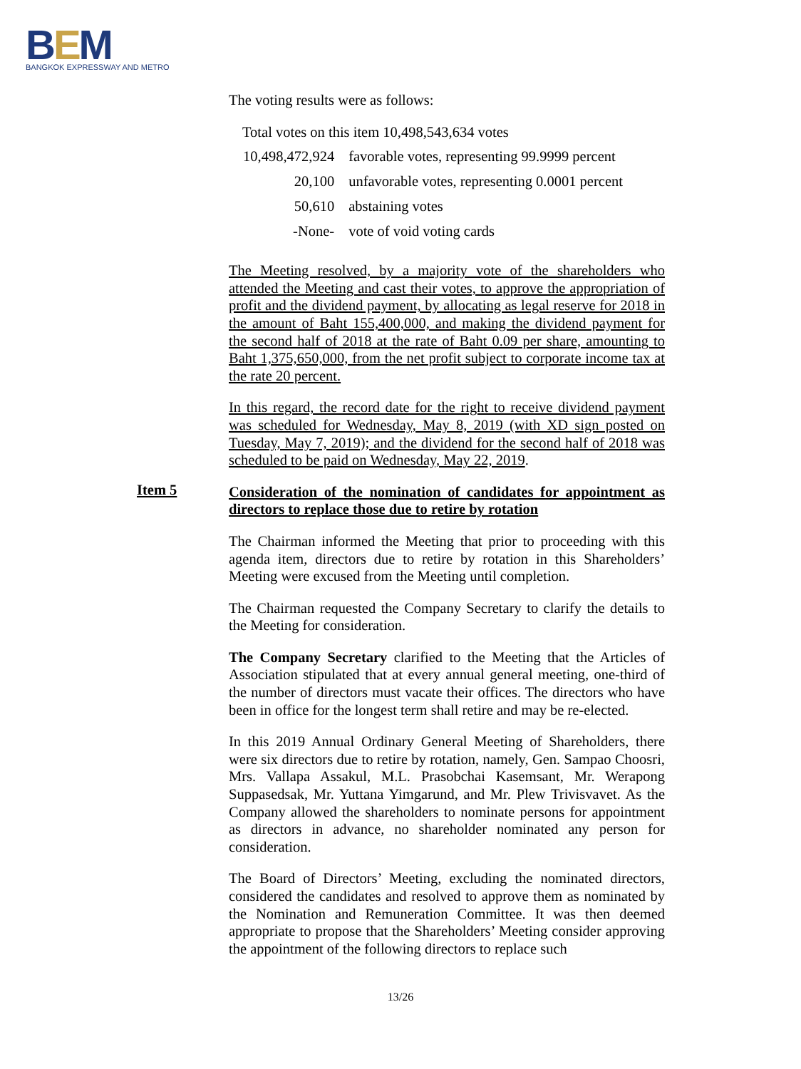BEM
BANGKOK EXPRESSWAY AND METRO
The voting results were as follows:
Total votes on this item 10,498,543,634 votes
| 10,498,472,924 | favorable votes, representing 99.9999 percent |
| 20,100 | unfavorable votes, representing 0.0001 percent |
| 50,610 | abstaining votes |
| -None- | vote of void voting cards |
The Meeting resolved, by a majority vote of the shareholders who attended the Meeting and cast their votes, to approve the appropriation of profit and the dividend payment, by allocating as legal reserve for 2018 in the amount of Baht 155,400,000, and making the dividend payment for the second half of 2018 at the rate of Baht 0.09 per share, amounting to Baht 1,375,650,000, from the net profit subject to corporate income tax at the rate 20 percent.
In this regard, the record date for the right to receive dividend payment was scheduled for Wednesday, May 8, 2019 (with XD sign posted on Tuesday, May 7, 2019); and the dividend for the second half of 2018 was scheduled to be paid on Wednesday, May 22, 2019.
Consideration of the nomination of candidates for appointment as directors to replace those due to retire by rotation
The Chairman informed the Meeting that prior to proceeding with this agenda item, directors due to retire by rotation in this Shareholders’ Meeting were excused from the Meeting until completion.
The Chairman requested the Company Secretary to clarify the details to the Meeting for consideration.
The Company Secretary clarified to the Meeting that the Articles of Association stipulated that at every annual general meeting, one-third of the number of directors must vacate their offices. The directors who have been in office for the longest term shall retire and may be re-elected.
In this 2019 Annual Ordinary General Meeting of Shareholders, there were six directors due to retire by rotation, namely, Gen. Sampao Choosri, Mrs. Vallapa Assakul, M.L. Prasobchai Kasemsant, Mr. Werapong Suppasedsak, Mr. Yuttana Yimgarund, and Mr. Plew Trivisvavet. As the Company allowed the shareholders to nominate persons for appointment as directors in advance, no shareholder nominated any person for consideration.
The Board of Directors’ Meeting, excluding the nominated directors, considered the candidates and resolved to approve them as nominated by the Nomination and Remuneration Committee. It was then deemed appropriate to propose that the Shareholders’ Meeting consider approving the appointment of the following directors to replace such
Item 5
13/26